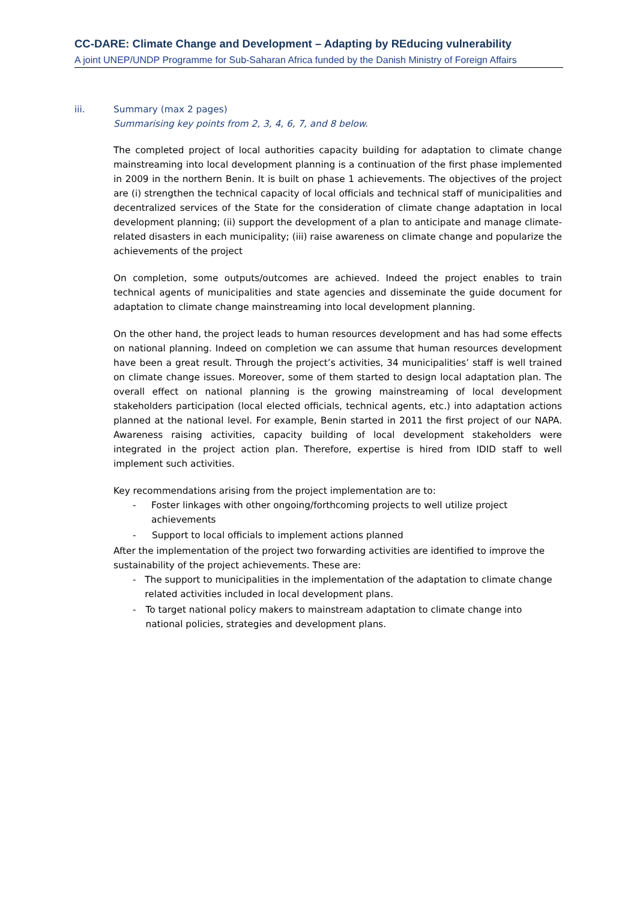CC-DARE: Climate Change and Development – Adapting by REducing vulnerability
A joint UNEP/UNDP Programme for Sub-Saharan Africa funded by the Danish Ministry of Foreign Affairs
iii. Summary (max 2 pages)
Summarising key points from 2, 3, 4, 6, 7, and 8 below.
The completed project of local authorities capacity building for adaptation to climate change mainstreaming into local development planning is a continuation of the first phase implemented in 2009 in the northern Benin. It is built on phase 1 achievements. The objectives of the project are (i) strengthen the technical capacity of local officials and technical staff of municipalities and decentralized services of the State for the consideration of climate change adaptation in local development planning; (ii) support the development of a plan to anticipate and manage climate-related disasters in each municipality; (iii) raise awareness on climate change and popularize the achievements of the project
On completion, some outputs/outcomes are achieved. Indeed the project enables to train technical agents of municipalities and state agencies and disseminate the guide document for adaptation to climate change mainstreaming into local development planning.
On the other hand, the project leads to human resources development and has had some effects on national planning. Indeed on completion we can assume that human resources development have been a great result. Through the project’s activities, 34 municipalities’ staff is well trained on climate change issues. Moreover, some of them started to design local adaptation plan. The overall effect on national planning is the growing mainstreaming of local development stakeholders participation (local elected officials, technical agents, etc.) into adaptation actions planned at the national level. For example, Benin started in 2011 the first project of our NAPA. Awareness raising activities, capacity building of local development stakeholders were integrated in the project action plan. Therefore, expertise is hired from IDID staff to well implement such activities.
Key recommendations arising from the project implementation are to:
- Foster linkages with other ongoing/forthcoming projects to well utilize project achievements
- Support to local officials to implement actions planned
After the implementation of the project two forwarding activities are identified to improve the sustainability of the project achievements. These are:
- The support to municipalities in the implementation of the adaptation to climate change related activities included in local development plans.
- To target national policy makers to mainstream adaptation to climate change into national policies, strategies and development plans.